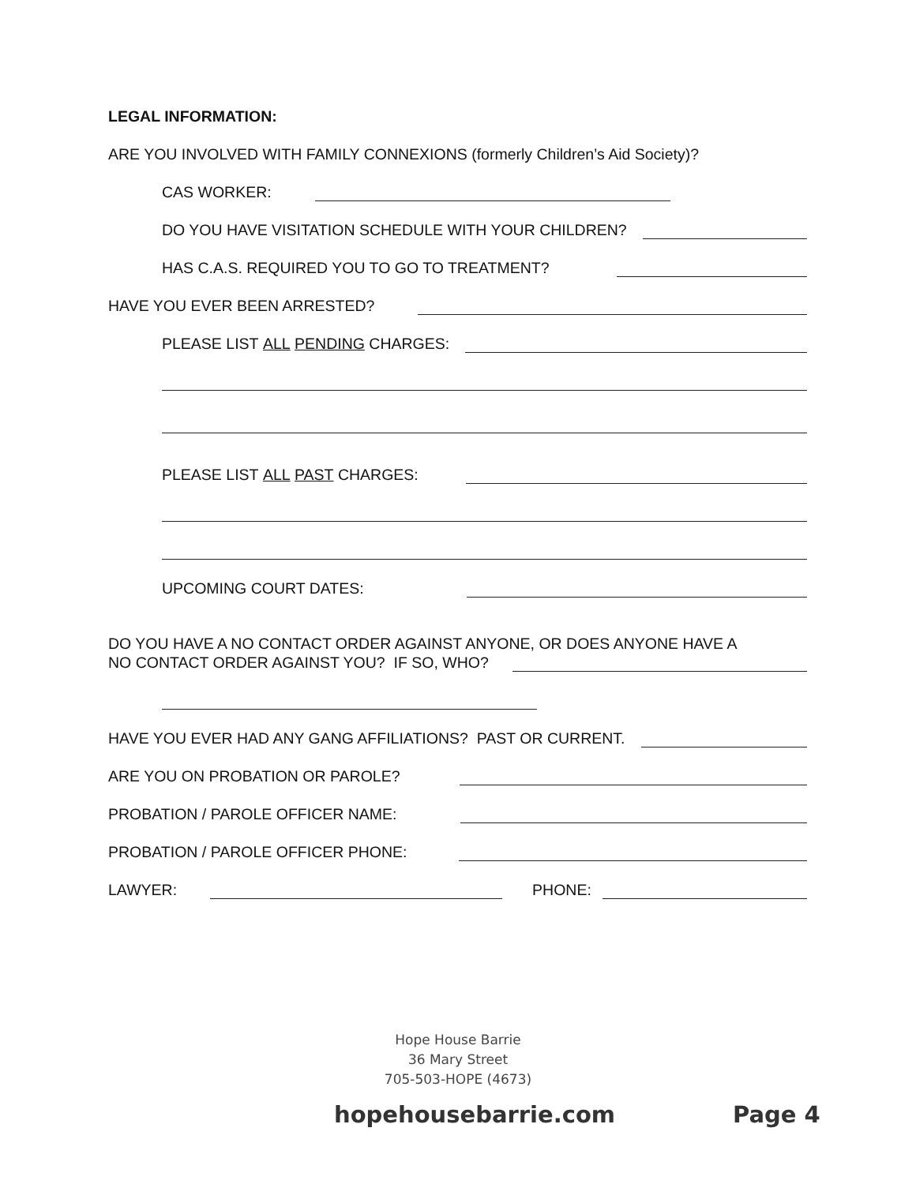LEGAL INFORMATION:
ARE YOU INVOLVED WITH FAMILY CONNEXIONS (formerly Children’s Aid Society)?
CAS WORKER:
DO YOU HAVE VISITATION SCHEDULE WITH YOUR CHILDREN?
HAS C.A.S. REQUIRED YOU TO GO TO TREATMENT?
HAVE YOU EVER BEEN ARRESTED?
PLEASE LIST ALL PENDING CHARGES:
PLEASE LIST ALL PAST CHARGES:
UPCOMING COURT DATES:
DO YOU HAVE A NO CONTACT ORDER AGAINST ANYONE, OR DOES ANYONE HAVE A
NO CONTACT ORDER AGAINST YOU? IF SO, WHO?
HAVE YOU EVER HAD ANY GANG AFFILIATIONS? PAST OR CURRENT.
ARE YOU ON PROBATION OR PAROLE?
PROBATION / PAROLE OFFICER NAME:
PROBATION / PAROLE OFFICER PHONE:
LAWYER: PHONE:
Hope House Barrie
36 Mary Street
705-503-HOPE (4673)
hopehousebarrie.com Page 4